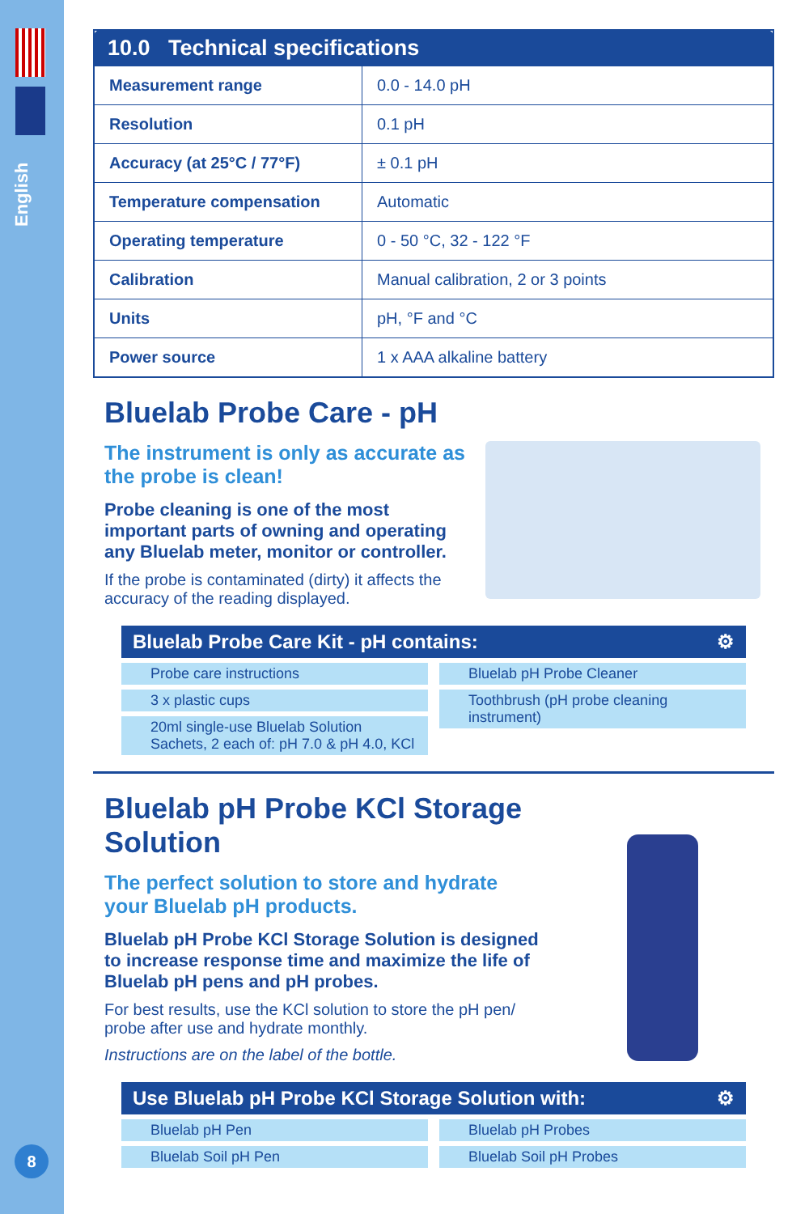English
8
| 10.0 Technical specifications | |
| --- | --- |
| Measurement range | 0.0 - 14.0 pH |
| Resolution | 0.1 pH |
| Accuracy (at 25°C / 77°F) | ± 0.1 pH |
| Temperature compensation | Automatic |
| Operating temperature | 0 - 50 °C, 32 - 122 °F |
| Calibration | Manual calibration, 2 or 3 points |
| Units | pH, °F and °C |
| Power source | 1 x AAA alkaline battery |
Bluelab Probe Care - pH
The instrument is only as accurate as the probe is clean!
Probe cleaning is one of the most important parts of owning and operating any Bluelab meter, monitor or controller.
If the probe is contaminated (dirty) it affects the accuracy of the reading displayed.
Bluelab Probe Care Kit - pH contains: ⚙
Probe care instructions
3 x plastic cups
20ml single-use Bluelab Solution Sachets, 2 each of: pH 7.0 & pH 4.0, KCl
Bluelab pH Probe Cleaner
Toothbrush (pH probe cleaning instrument)
Bluelab pH Probe KCl Storage Solution
The perfect solution to store and hydrate your Bluelab pH products.
Bluelab pH Probe KCl Storage Solution is designed to increase response time and maximize the life of Bluelab pH pens and pH probes.
For best results, use the KCl solution to store the pH pen/ probe after use and hydrate monthly.
Instructions are on the label of the bottle.
Use Bluelab pH Probe KCl Storage Solution with: ⚙
Bluelab pH Pen
Bluelab Soil pH Pen
Bluelab pH Probes
Bluelab Soil pH Probes